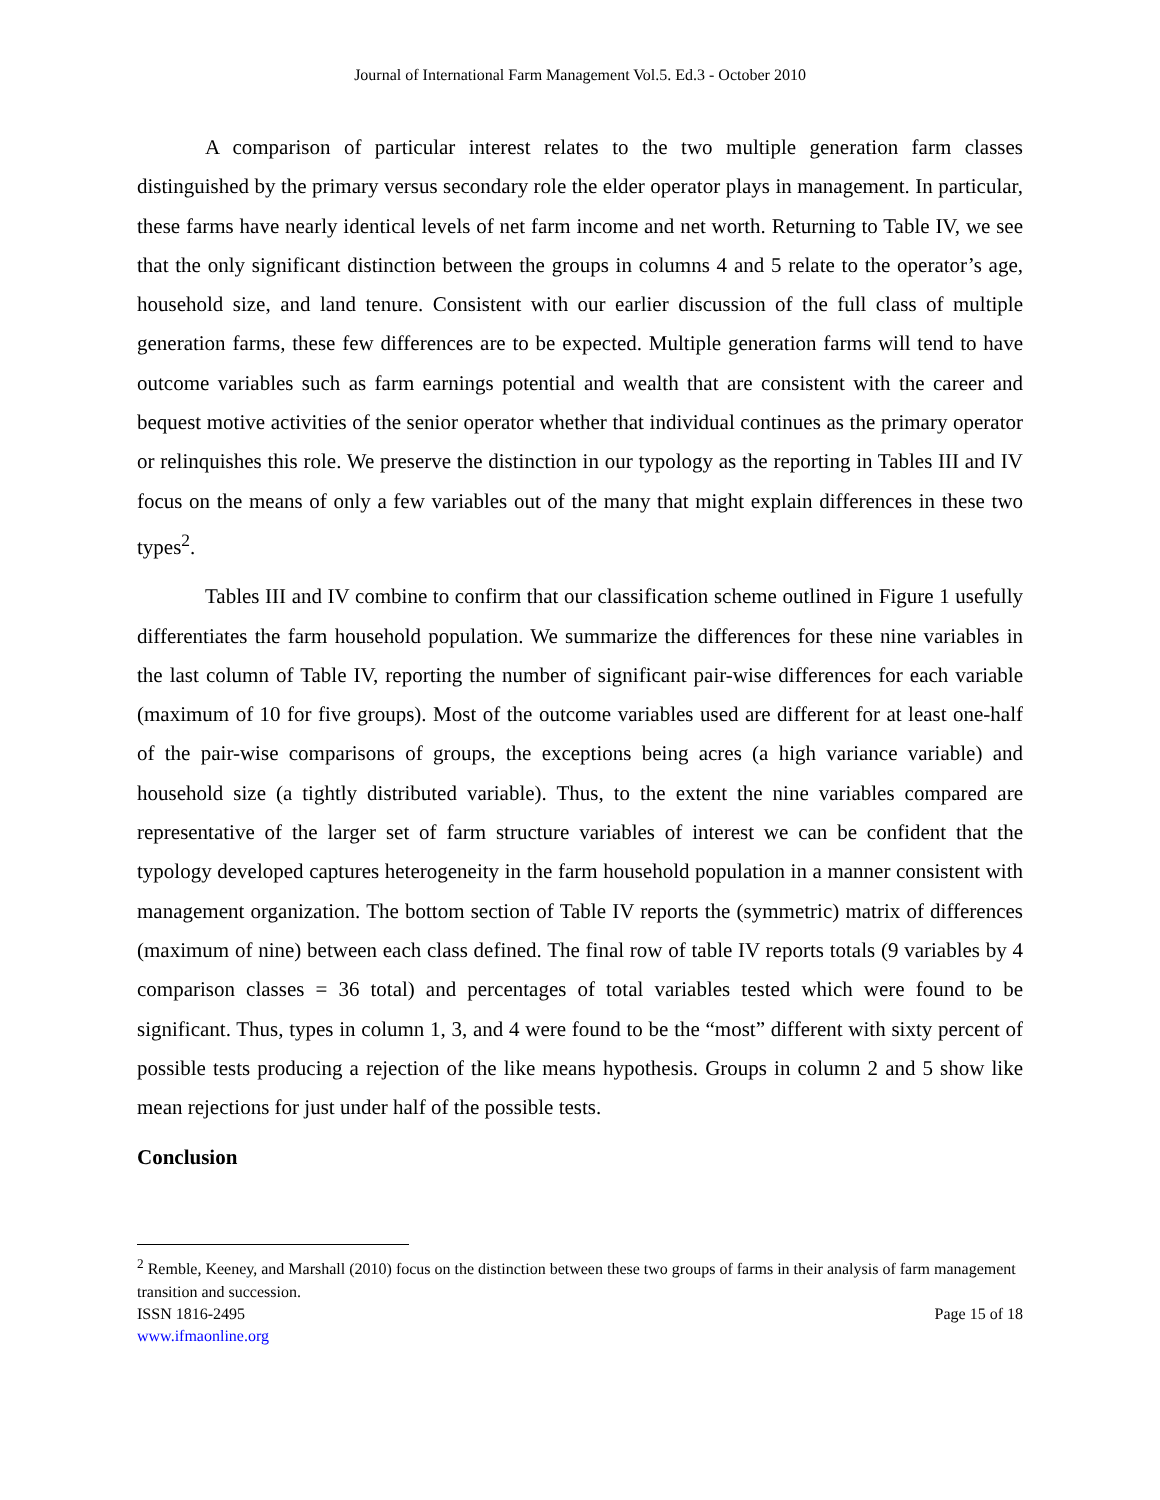Journal of International Farm Management Vol.5. Ed.3 - October 2010
A comparison of particular interest relates to the two multiple generation farm classes distinguished by the primary versus secondary role the elder operator plays in management. In particular, these farms have nearly identical levels of net farm income and net worth. Returning to Table IV, we see that the only significant distinction between the groups in columns 4 and 5 relate to the operator’s age, household size, and land tenure. Consistent with our earlier discussion of the full class of multiple generation farms, these few differences are to be expected. Multiple generation farms will tend to have outcome variables such as farm earnings potential and wealth that are consistent with the career and bequest motive activities of the senior operator whether that individual continues as the primary operator or relinquishes this role. We preserve the distinction in our typology as the reporting in Tables III and IV focus on the means of only a few variables out of the many that might explain differences in these two types<sup>2</sup>.
Tables III and IV combine to confirm that our classification scheme outlined in Figure 1 usefully differentiates the farm household population. We summarize the differences for these nine variables in the last column of Table IV, reporting the number of significant pair-wise differences for each variable (maximum of 10 for five groups). Most of the outcome variables used are different for at least one-half of the pair-wise comparisons of groups, the exceptions being acres (a high variance variable) and household size (a tightly distributed variable). Thus, to the extent the nine variables compared are representative of the larger set of farm structure variables of interest we can be confident that the typology developed captures heterogeneity in the farm household population in a manner consistent with management organization. The bottom section of Table IV reports the (symmetric) matrix of differences (maximum of nine) between each class defined. The final row of table IV reports totals (9 variables by 4 comparison classes = 36 total) and percentages of total variables tested which were found to be significant. Thus, types in column 1, 3, and 4 were found to be the “most” different with sixty percent of possible tests producing a rejection of the like means hypothesis. Groups in column 2 and 5 show like mean rejections for just under half of the possible tests.
Conclusion
<sup>2</sup> Remble, Keeney, and Marshall (2010) focus on the distinction between these two groups of farms in their analysis of farm management transition and succession.
ISSN 1816-2495 Page 15 of 18
www.ifmaonline.org